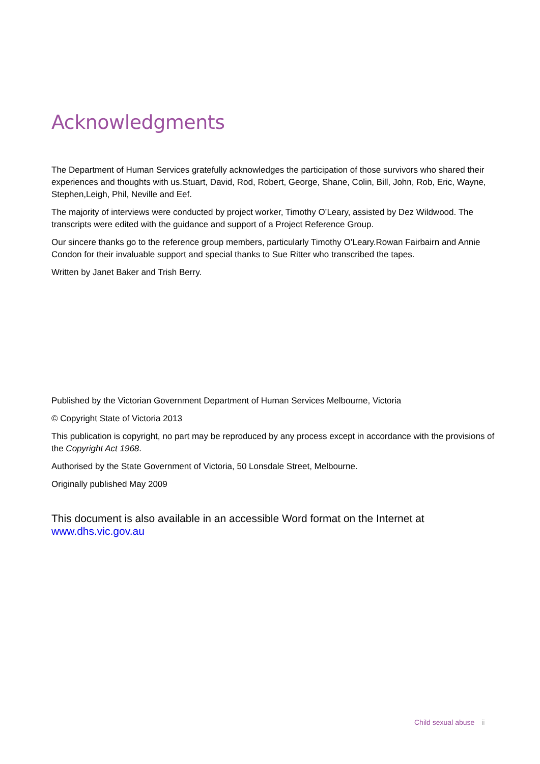Acknowledgments
The Department of Human Services gratefully acknowledges the participation of those survivors who shared their experiences and thoughts with us.Stuart, David, Rod, Robert, George, Shane, Colin, Bill, John, Rob, Eric, Wayne, Stephen,Leigh, Phil, Neville and Eef.
The majority of interviews were conducted by project worker, Timothy O’Leary, assisted by Dez Wildwood. The transcripts were edited with the guidance and support of a Project Reference Group.
Our sincere thanks go to the reference group members, particularly Timothy O’Leary.Rowan Fairbairn and Annie Condon for their invaluable support and special thanks to Sue Ritter who transcribed the tapes.
Written by Janet Baker and Trish Berry.
Published by the Victorian Government Department of Human Services Melbourne, Victoria
© Copyright State of Victoria 2013
This publication is copyright, no part may be reproduced by any process except in accordance with the provisions of the Copyright Act 1968.
Authorised by the State Government of Victoria, 50 Lonsdale Street, Melbourne.
Originally published May 2009
This document is also available in an accessible Word format on the Internet at
www.dhs.vic.gov.au
Child sexual abuse ii